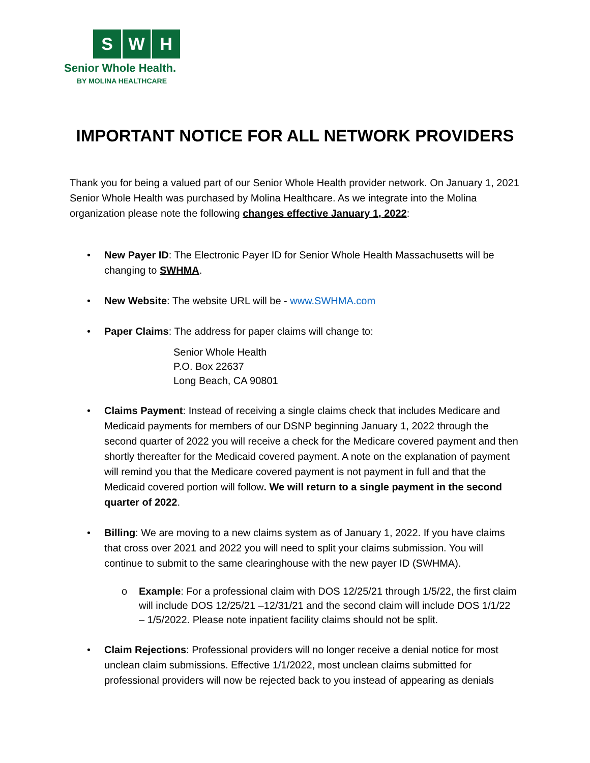S W H
Senior Whole Health.
BY MOLINA HEALTHCARE
IMPORTANT NOTICE FOR ALL NETWORK PROVIDERS
Thank you for being a valued part of our Senior Whole Health provider network. On January 1, 2021 Senior Whole Health was purchased by Molina Healthcare. As we integrate into the Molina organization please note the following changes effective January 1, 2022:
• New Payer ID: The Electronic Payer ID for Senior Whole Health Massachusetts will be changing to SWHMA.
• New Website: The website URL will be - www.SWHMA.com
• Paper Claims: The address for paper claims will change to:
Senior Whole Health
P.O. Box 22637
Long Beach, CA 90801
• Claims Payment: Instead of receiving a single claims check that includes Medicare and Medicaid payments for members of our DSNP beginning January 1, 2022 through the second quarter of 2022 you will receive a check for the Medicare covered payment and then shortly thereafter for the Medicaid covered payment. A note on the explanation of payment will remind you that the Medicare covered payment is not payment in full and that the Medicaid covered portion will follow. We will return to a single payment in the second quarter of 2022.
• Billing: We are moving to a new claims system as of January 1, 2022. If you have claims that cross over 2021 and 2022 you will need to split your claims submission. You will continue to submit to the same clearinghouse with the new payer ID (SWHMA).
o Example: For a professional claim with DOS 12/25/21 through 1/5/22, the first claim will include DOS 12/25/21 –12/31/21 and the second claim will include DOS 1/1/22 – 1/5/2022. Please note inpatient facility claims should not be split.
• Claim Rejections: Professional providers will no longer receive a denial notice for most unclean claim submissions. Effective 1/1/2022, most unclean claims submitted for professional providers will now be rejected back to you instead of appearing as denials